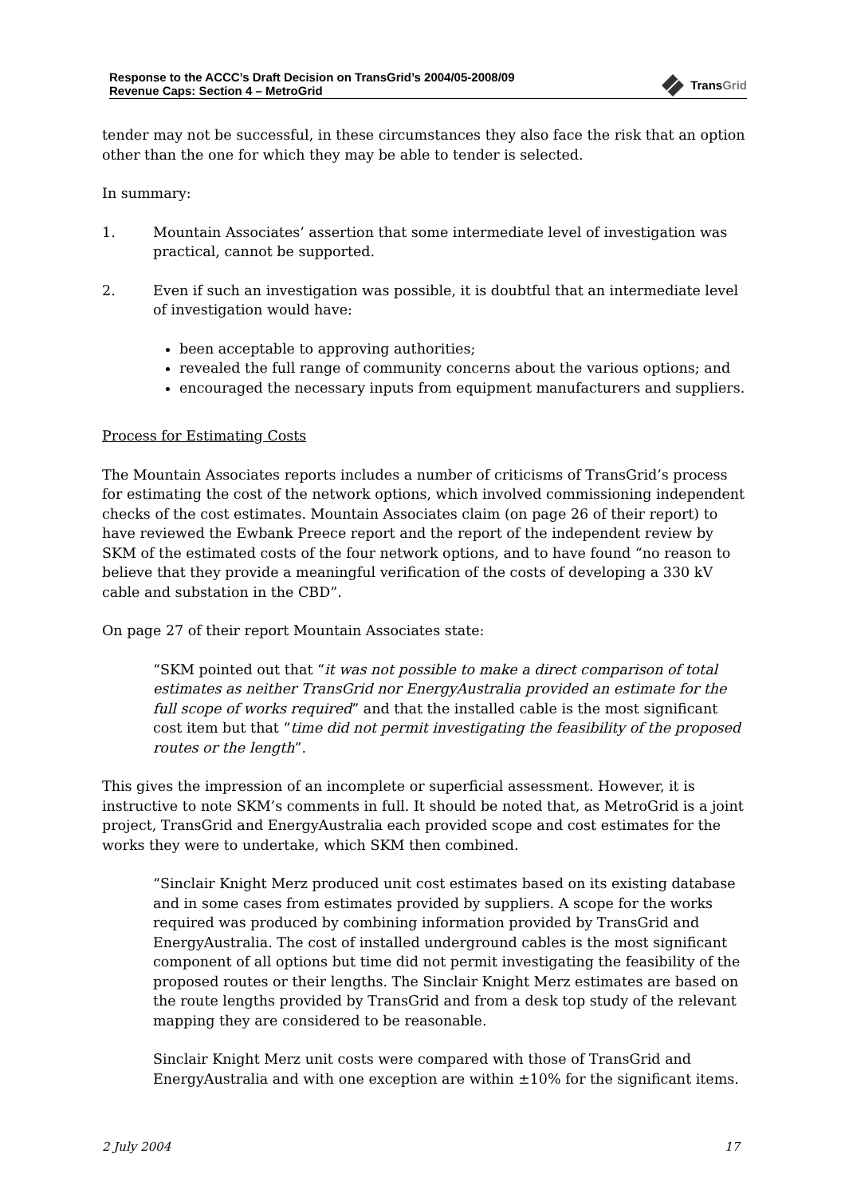Response to the ACCC’s Draft Decision on TransGrid’s 2004/05-2008/09
Revenue Caps: Section 4 – MetroGrid
TransGrid
tender may not be successful, in these circumstances they also face the risk that an option other than the one for which they may be able to tender is selected.
In summary:
1. Mountain Associates’ assertion that some intermediate level of investigation was practical, cannot be supported.
2. Even if such an investigation was possible, it is doubtful that an intermediate level of investigation would have:
been acceptable to approving authorities;
revealed the full range of community concerns about the various options; and
encouraged the necessary inputs from equipment manufacturers and suppliers.
Process for Estimating Costs
The Mountain Associates reports includes a number of criticisms of TransGrid’s process for estimating the cost of the network options, which involved commissioning independent checks of the cost estimates. Mountain Associates claim (on page 26 of their report) to have reviewed the Ewbank Preece report and the report of the independent review by SKM of the estimated costs of the four network options, and to have found “no reason to believe that they provide a meaningful verification of the costs of developing a 330 kV cable and substation in the CBD”.
On page 27 of their report Mountain Associates state:
“SKM pointed out that “it was not possible to make a direct comparison of total estimates as neither TransGrid nor EnergyAustralia provided an estimate for the full scope of works required” and that the installed cable is the most significant cost item but that “time did not permit investigating the feasibility of the proposed routes or the length”.
This gives the impression of an incomplete or superficial assessment. However, it is instructive to note SKM’s comments in full. It should be noted that, as MetroGrid is a joint project, TransGrid and EnergyAustralia each provided scope and cost estimates for the works they were to undertake, which SKM then combined.
“Sinclair Knight Merz produced unit cost estimates based on its existing database and in some cases from estimates provided by suppliers. A scope for the works required was produced by combining information provided by TransGrid and EnergyAustralia. The cost of installed underground cables is the most significant component of all options but time did not permit investigating the feasibility of the proposed routes or their lengths. The Sinclair Knight Merz estimates are based on the route lengths provided by TransGrid and from a desk top study of the relevant mapping they are considered to be reasonable.
Sinclair Knight Merz unit costs were compared with those of TransGrid and EnergyAustralia and with one exception are within ±10% for the significant items.
2 July 2004 17